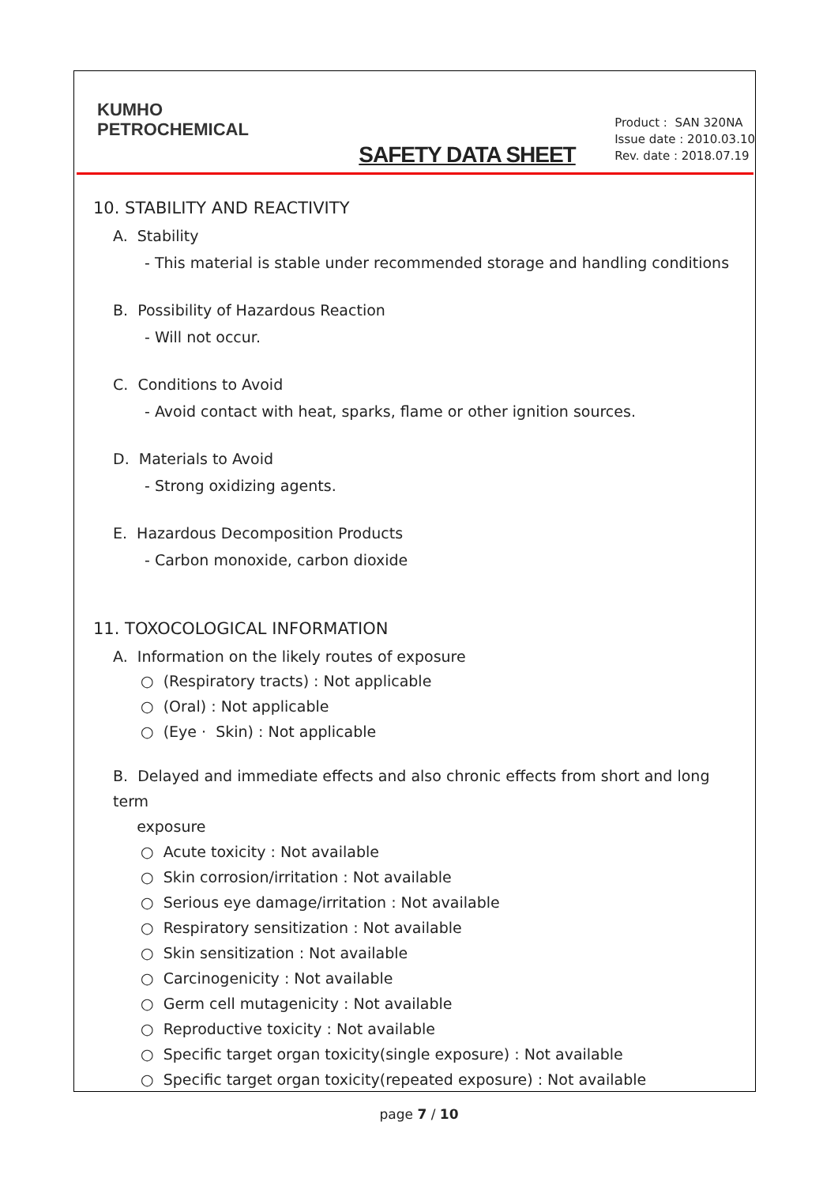KUMHO
PETROCHEMICAL
SAFETY DATA SHEET
Product : SAN 320NA
Issue date : 2010.03.10
Rev. date : 2018.07.19
10. STABILITY AND REACTIVITY
A. Stability
- This material is stable under recommended storage and handling conditions
B. Possibility of Hazardous Reaction
- Will not occur.
C. Conditions to Avoid
- Avoid contact with heat, sparks, flame or other ignition sources.
D. Materials to Avoid
- Strong oxidizing agents.
E. Hazardous Decomposition Products
- Carbon monoxide, carbon dioxide
11. TOXOCOLOGICAL INFORMATION
A. Information on the likely routes of exposure
○ (Respiratory tracts) : Not applicable
○ (Oral) : Not applicable
○ (Eye · Skin) : Not applicable
B. Delayed and immediate effects and also chronic effects from short and long term
exposure
○ Acute toxicity : Not available
○ Skin corrosion/irritation : Not available
○ Serious eye damage/irritation : Not available
○ Respiratory sensitization : Not available
○ Skin sensitization : Not available
○ Carcinogenicity : Not available
○ Germ cell mutagenicity : Not available
○ Reproductive toxicity : Not available
○ Specific target organ toxicity(single exposure) : Not available
○ Specific target organ toxicity(repeated exposure) : Not available
page 7 / 10